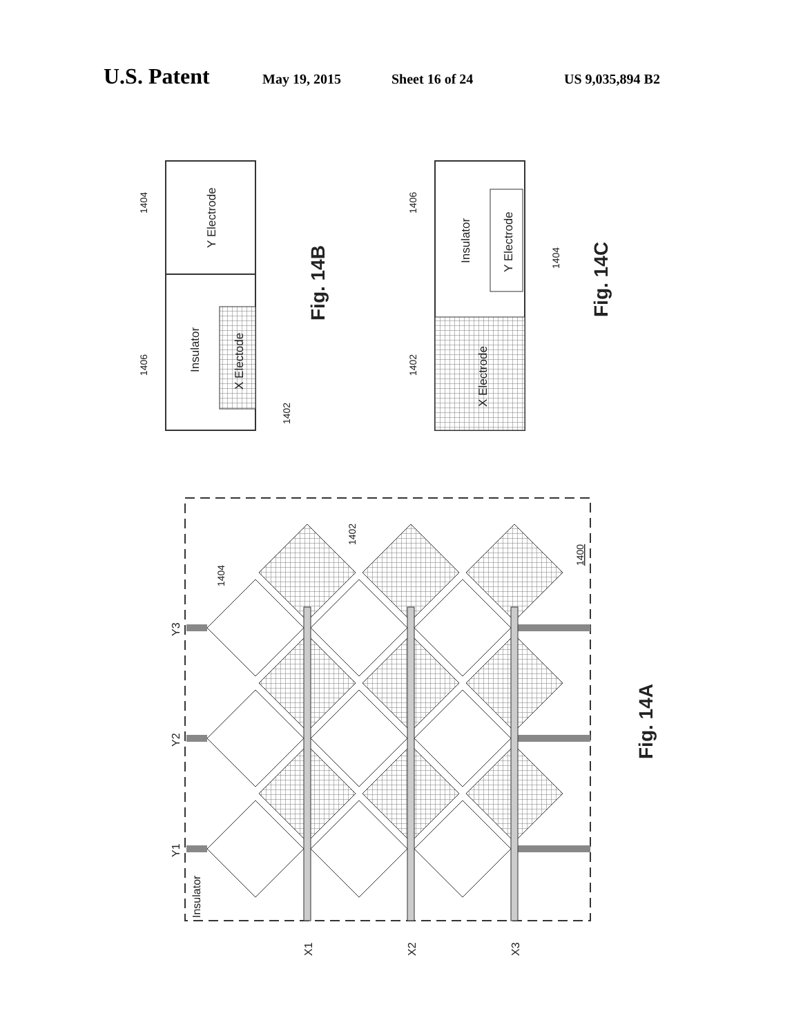U.S. Patent May 19, 2015 Sheet 16 of 24 US 9,035,894 B2
Y Electrode
Insulator
X Electode
1404
1406
1402
Fig. 14B
Insulator
Y Electrode
X Electrode
1406
1402
1404
Fig. 14C
Y3
Y2
Y1
Insulator
X1
X2
X3
1404
1402
1400
Fig. 14A